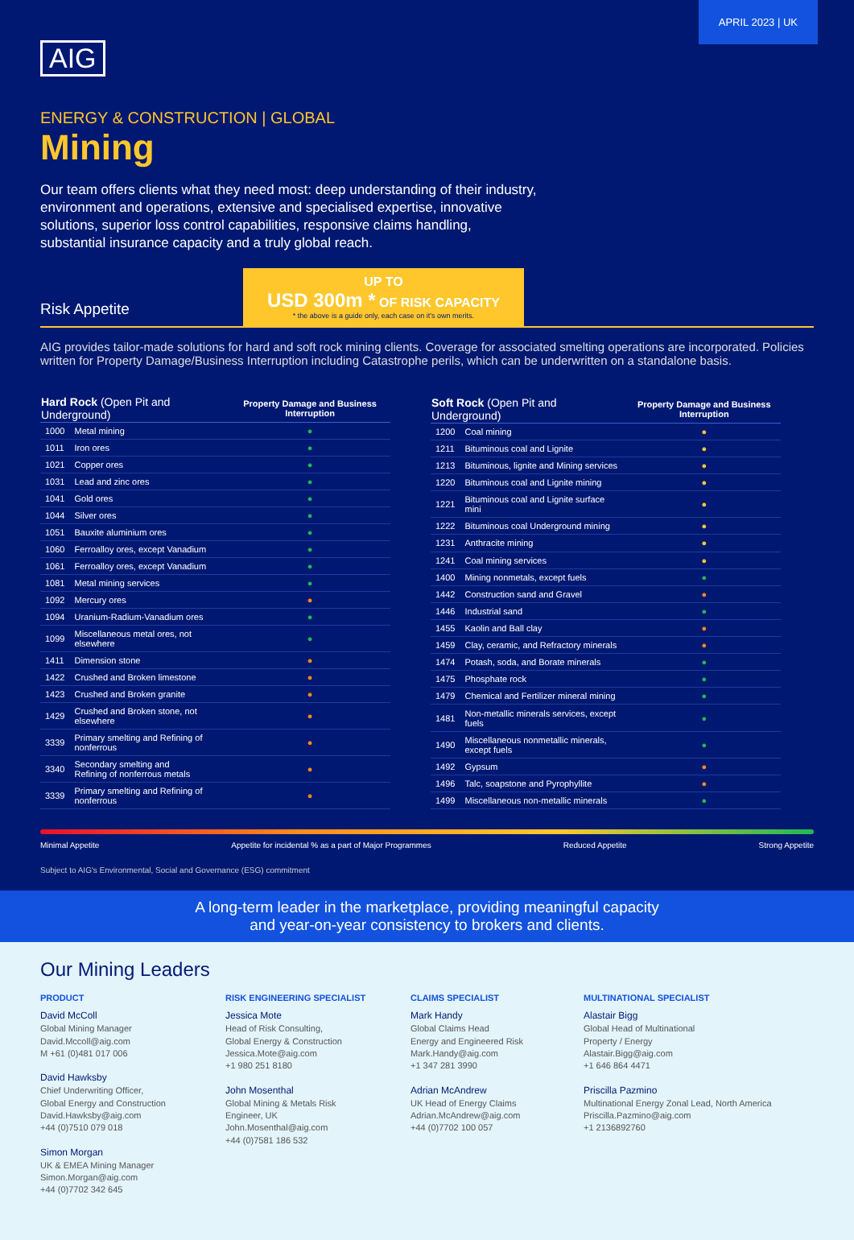APRIL 2023 | UK
AIG
ENERGY & CONSTRUCTION | GLOBAL
Mining
Our team offers clients what they need most: deep understanding of their industry, environment and operations, extensive and specialised expertise, innovative solutions, superior loss control capabilities, responsive claims handling, substantial insurance capacity and a truly global reach.
Risk Appetite
UP TO
USD 300m * OF RISK CAPACITY
* the above is a guide only, each case on it's own merits.
AIG provides tailor-made solutions for hard and soft rock mining clients. Coverage for associated smelting operations are incorporated. Policies written for Property Damage/Business Interruption including Catastrophe perils, which can be underwritten on a standalone basis.
| Hard Rock (Open Pit and Underground) | | Property Damage and Business Interruption |
| --- | --- | --- |
| 1000 | Metal mining | ● |
| 1011 | Iron ores | ● |
| 1021 | Copper ores | ● |
| 1031 | Lead and zinc ores | ● |
| 1041 | Gold ores | ● |
| 1044 | Silver ores | ● |
| 1051 | Bauxite aluminium ores | ● |
| 1060 | Ferroalloy ores, except Vanadium | ● |
| 1061 | Ferroalloy ores, except Vanadium | ● |
| 1081 | Metal mining services | ● |
| 1092 | Mercury ores | ● |
| 1094 | Uranium-Radium-Vanadium ores | ● |
| 1099 | Miscellaneous metal ores, not elsewhere | ● |
| 1411 | Dimension stone | ● |
| 1422 | Crushed and Broken limestone | ● |
| 1423 | Crushed and Broken granite | ● |
| 1429 | Crushed and Broken stone, not elsewhere | ● |
| 3339 | Primary smelting and Refining of nonferrous | ● |
| 3340 | Secondary smelting and Refining of nonferrous metals | ● |
| 3339 | Primary smelting and Refining of nonferrous | ● |
| Soft Rock (Open Pit and Underground) | | Property Damage and Business Interruption |
| --- | --- | --- |
| 1200 | Coal mining | ● |
| 1211 | Bituminous coal and Lignite | ● |
| 1213 | Bituminous, lignite and Mining services | ● |
| 1220 | Bituminous coal and Lignite mining | ● |
| 1221 | Bituminous coal and Lignite surface mini | ● |
| 1222 | Bituminous coal Underground mining | ● |
| 1231 | Anthracite mining | ● |
| 1241 | Coal mining services | ● |
| 1400 | Mining nonmetals, except fuels | ● |
| 1442 | Construction sand and Gravel | ● |
| 1446 | Industrial sand | ● |
| 1455 | Kaolin and Ball clay | ● |
| 1459 | Clay, ceramic, and Refractory minerals | ● |
| 1474 | Potash, soda, and Borate minerals | ● |
| 1475 | Phosphate rock | ● |
| 1479 | Chemical and Fertilizer mineral mining | ● |
| 1481 | Non-metallic minerals services, except fuels | ● |
| 1490 | Miscellaneous nonmetallic minerals, except fuels | ● |
| 1492 | Gypsum | ● |
| 1496 | Talc, soapstone and Pyrophyllite | ● |
| 1499 | Miscellaneous non-metallic minerals | ● |
Minimal Appetite Appetite for incidental % as a part of Major Programmes Reduced Appetite Strong Appetite
Subject to AIG's Environmental, Social and Governance (ESG) commitment
A long-term leader in the marketplace, providing meaningful capacity
and year-on-year consistency to brokers and clients.
Our Mining Leaders
PRODUCT
David McColl
Global Mining Manager
David.Mccoll@aig.com
M +61 (0)481 017 006
David Hawksby
Chief Underwriting Officer,
Global Energy and Construction
David.Hawksby@aig.com
+44 (0)7510 079 018
Simon Morgan
UK & EMEA Mining Manager
Simon.Morgan@aig.com
+44 (0)7702 342 645
RISK ENGINEERING SPECIALIST
Jessica Mote
Head of Risk Consulting,
Global Energy & Construction
Jessica.Mote@aig.com
+1 980 251 8180
John Mosenthal
Global Mining & Metals Risk
Engineer, UK
John.Mosenthal@aig.com
+44 (0)7581 186 532
CLAIMS SPECIALIST
Mark Handy
Global Claims Head
Energy and Engineered Risk
Mark.Handy@aig.com
+1 347 281 3990
Adrian McAndrew
UK Head of Energy Claims
Adrian.McAndrew@aig.com
+44 (0)7702 100 057
MULTINATIONAL SPECIALIST
Alastair Bigg
Global Head of Multinational
Property / Energy
Alastair.Bigg@aig.com
+1 646 864 4471
Priscilla Pazmino
Multinational Energy Zonal Lead, North America
Priscilla.Pazmino@aig.com
+1 2136892760